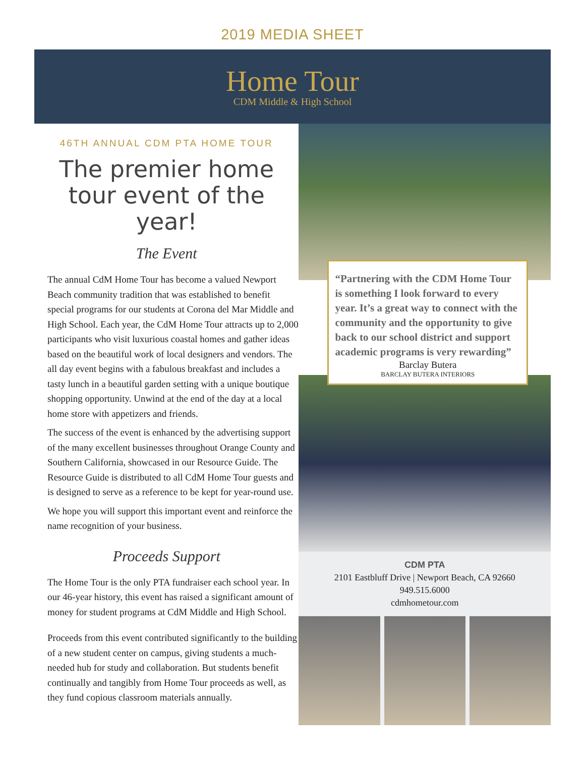2019 MEDIA SHEET
Home Tour
CDM Middle & High School
46TH ANNUAL CDM PTA HOME TOUR
The premier home tour event of the year!
The Event
The annual CdM Home Tour has become a valued Newport Beach community tradition that was established to benefit special programs for our students at Corona del Mar Middle and High School. Each year, the CdM Home Tour attracts up to 2,000 participants who visit luxurious coastal homes and gather ideas based on the beautiful work of local designers and vendors. The all day event begins with a fabulous breakfast and includes a tasty lunch in a beautiful garden setting with a unique boutique shopping opportunity. Unwind at the end of the day at a local home store with appetizers and friends.
The success of the event is enhanced by the advertising support of the many excellent businesses throughout Orange County and Southern California, showcased in our Resource Guide. The Resource Guide is distributed to all CdM Home Tour guests and is designed to serve as a reference to be kept for year-round use.
We hope you will support this important event and reinforce the name recognition of your business.
Proceeds Support
The Home Tour is the only PTA fundraiser each school year. In our 46-year history, this event has raised a significant amount of money for student programs at CdM Middle and High School.
Proceeds from this event contributed significantly to the building of a new student center on campus, giving students a much-needed hub for study and collaboration. But students benefit continually and tangibly from Home Tour proceeds as well, as they fund copious classroom materials annually.
“Partnering with the CDM Home Tour is something I look forward to every year. It’s a great way to connect with the community and the opportunity to give back to our school district and support academic programs is very rewarding”
Barclay Butera
BARCLAY BUTERA INTERIORS
CDM PTA
2101 Eastbluff Drive | Newport Beach, CA 92660
949.515.6000
cdmhometour.com